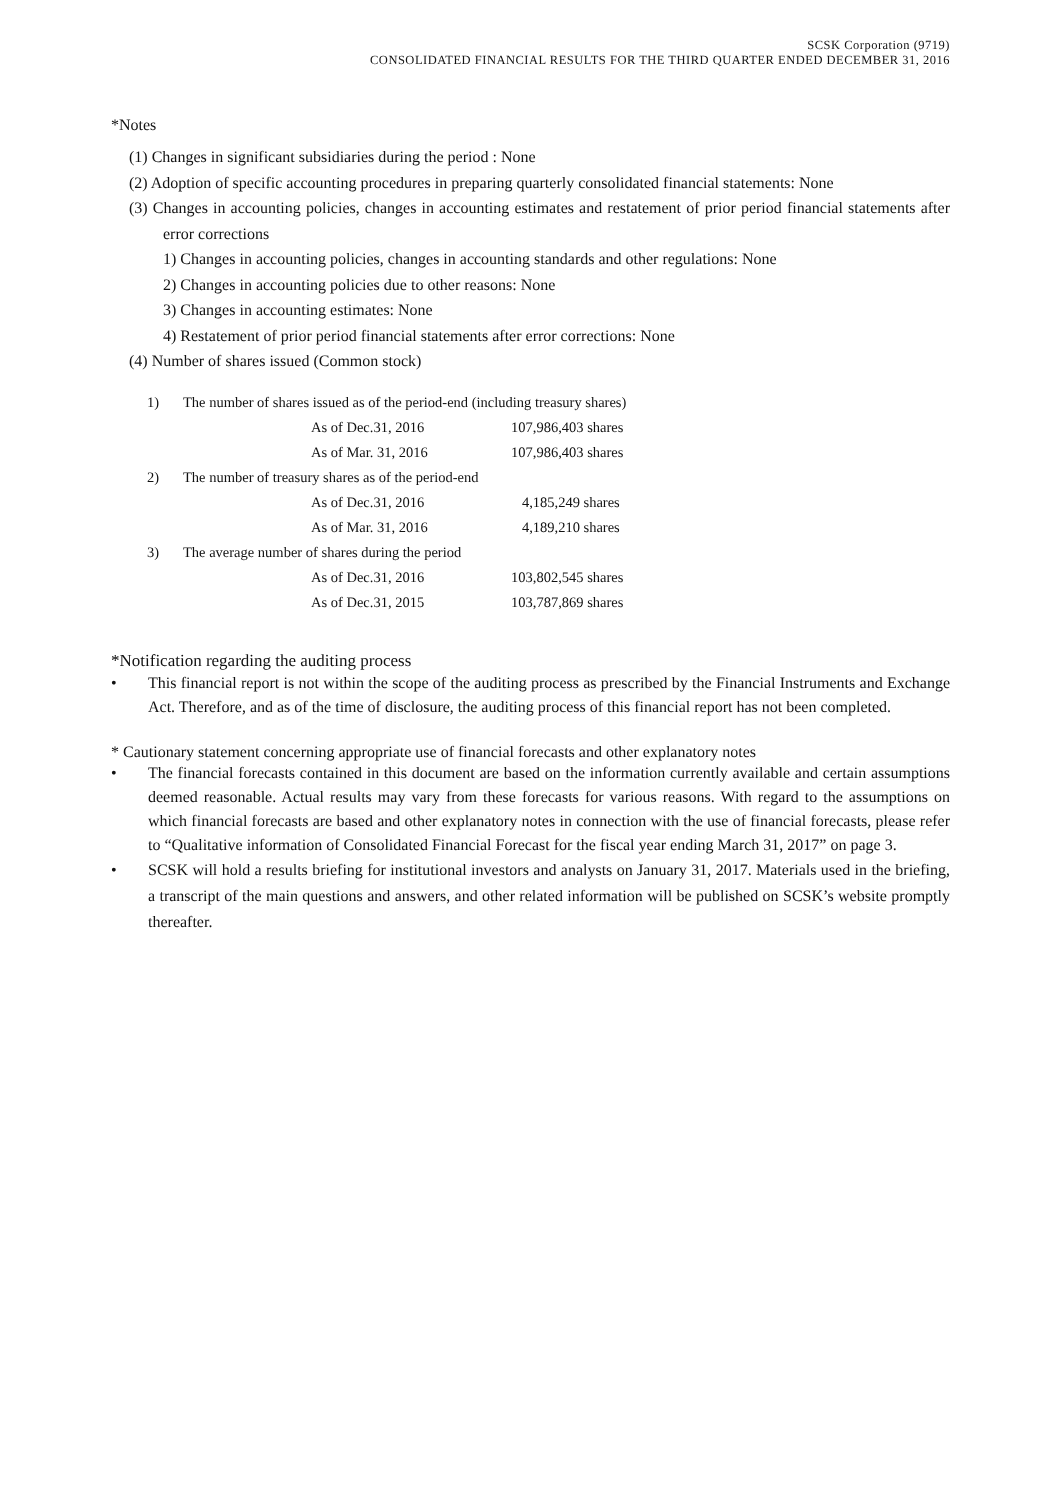SCSK Corporation (9719)
CONSOLIDATED FINANCIAL RESULTS FOR THE THIRD QUARTER ENDED DECEMBER 31, 2016
*Notes
(1) Changes in significant subsidiaries during the period : None
(2) Adoption of specific accounting procedures in preparing quarterly consolidated financial statements: None
(3) Changes in accounting policies, changes in accounting estimates and restatement of prior period financial statements after error corrections
1) Changes in accounting policies, changes in accounting standards and other regulations: None
2) Changes in accounting policies due to other reasons: None
3) Changes in accounting estimates: None
4) Restatement of prior period financial statements after error corrections: None
(4) Number of shares issued (Common stock)
| 1) | The number of shares issued as of the period-end (including treasury shares) | | |
| | | As of Dec.31, 2016 | 107,986,403 shares |
| | | As of Mar. 31, 2016 | 107,986,403 shares |
| 2) | The number of treasury shares as of the period-end | | |
| | | As of Dec.31, 2016 | 4,185,249 shares |
| | | As of Mar. 31, 2016 | 4,189,210 shares |
| 3) | The average number of shares during the period | | |
| | | As of Dec.31, 2016 | 103,802,545 shares |
| | | As of Dec.31, 2015 | 103,787,869 shares |
*Notification regarding the auditing process
• This financial report is not within the scope of the auditing process as prescribed by the Financial Instruments and Exchange Act. Therefore, and as of the time of disclosure, the auditing process of this financial report has not been completed.
* Cautionary statement concerning appropriate use of financial forecasts and other explanatory notes
• The financial forecasts contained in this document are based on the information currently available and certain assumptions deemed reasonable. Actual results may vary from these forecasts for various reasons. With regard to the assumptions on which financial forecasts are based and other explanatory notes in connection with the use of financial forecasts, please refer to “Qualitative information of Consolidated Financial Forecast for the fiscal year ending March 31, 2017” on page 3.
• SCSK will hold a results briefing for institutional investors and analysts on January 31, 2017. Materials used in the briefing, a transcript of the main questions and answers, and other related information will be published on SCSK’s website promptly thereafter.